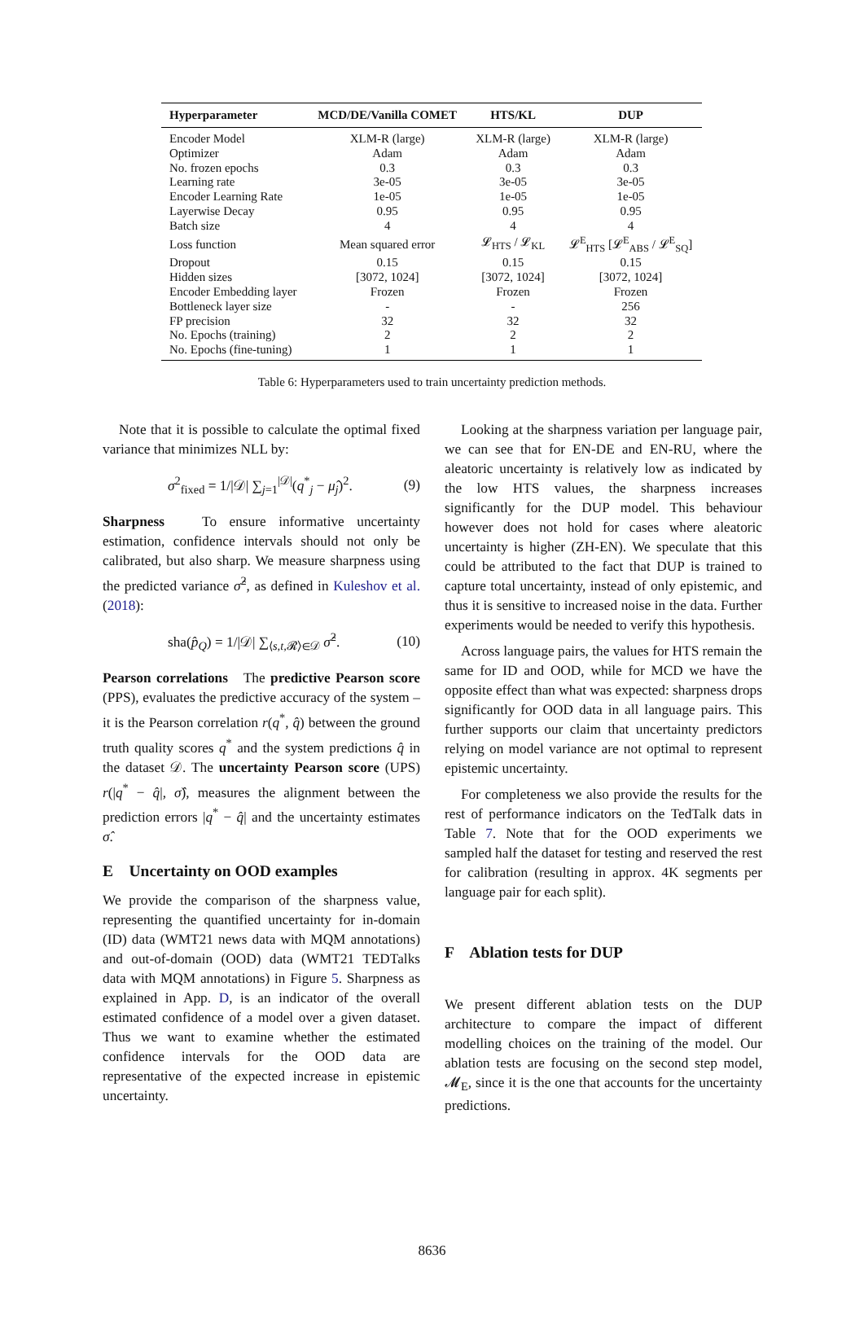| Hyperparameter | MCD/DE/Vanilla COMET | HTS/KL | DUP |
| --- | --- | --- | --- |
| Encoder Model | XLM-R (large) | XLM-R (large) | XLM-R (large) |
| Optimizer | Adam | Adam | Adam |
| No. frozen epochs | 0.3 | 0.3 | 0.3 |
| Learning rate | 3e-05 | 3e-05 | 3e-05 |
| Encoder Learning Rate | 1e-05 | 1e-05 | 1e-05 |
| Layerwise Decay | 0.95 | 0.95 | 0.95 |
| Batch size | 4 | 4 | 4 |
| Loss function | Mean squared error | 𝓛<sub>HTS</sub> / 𝓛<sub>KL</sub> | 𝓛<sup>E</sup><sub>HTS</sub> [𝓛<sup>E</sup><sub>ABS</sub> / 𝓛<sup>E</sup><sub>SQ</sub>] |
| Dropout | 0.15 | 0.15 | 0.15 |
| Hidden sizes | [3072, 1024] | [3072, 1024] | [3072, 1024] |
| Encoder Embedding layer | Frozen | Frozen | Frozen |
| Bottleneck layer size | - | - | 256 |
| FP precision | 32 | 32 | 32 |
| No. Epochs (training) | 2 | 2 | 2 |
| No. Epochs (fine-tuning) | 1 | 1 | 1 |
Table 6: Hyperparameters used to train uncertainty prediction methods.
Note that it is possible to calculate the optimal fixed variance that minimizes NLL by:
σ<sup>2</sup><sub>fixed</sub> = 1/|𝒟| ∑<sub>j=1</sub><sup>|𝒟|</sup>(q<sup>*</sup><sub>j</sub> − μ̂<sub>j</sub>)<sup>2</sup>. (9)
Sharpness To ensure informative uncertainty estimation, confidence intervals should not only be calibrated, but also sharp. We measure sharpness using the predicted variance σ̂<sup>2</sup>, as defined in Kuleshov et al. (2018):
sha(p̂<sub>Q</sub>) = 1/|𝒟| ∑<sub>⟨s,t, 𝓡⟩∈𝒟</sub> σ̂<sup>2</sup>. (10)
Pearson correlations The predictive Pearson score (PPS), evaluates the predictive accuracy of the system – it is the Pearson correlation r(q<sup>*</sup>, q̂) between the ground truth quality scores q<sup>*</sup> and the system predictions q̂ in the dataset 𝒟. The uncertainty Pearson score (UPS) r(|q<sup>*</sup> − q̂|, σ̂), measures the alignment between the prediction errors |q<sup>*</sup> − q̂| and the uncertainty estimates σ̂.
E Uncertainty on OOD examples
We provide the comparison of the sharpness value, representing the quantified uncertainty for in-domain (ID) data (WMT21 news data with MQM annotations) and out-of-domain (OOD) data (WMT21 TEDTalks data with MQM annotations) in Figure 5. Sharpness as explained in App. D, is an indicator of the overall estimated confidence of a model over a given dataset. Thus we want to examine whether the estimated confidence intervals for the OOD data are representative of the expected increase in epistemic uncertainty.
Looking at the sharpness variation per language pair, we can see that for EN-DE and EN-RU, where the aleatoric uncertainty is relatively low as indicated by the low HTS values, the sharpness increases significantly for the DUP model. This behaviour however does not hold for cases where aleatoric uncertainty is higher (ZH-EN). We speculate that this could be attributed to the fact that DUP is trained to capture total uncertainty, instead of only epistemic, and thus it is sensitive to increased noise in the data. Further experiments would be needed to verify this hypothesis.
Across language pairs, the values for HTS remain the same for ID and OOD, while for MCD we have the opposite effect than what was expected: sharpness drops significantly for OOD data in all language pairs. This further supports our claim that uncertainty predictors relying on model variance are not optimal to represent epistemic uncertainty.
For completeness we also provide the results for the rest of performance indicators on the TedTalk dats in Table 7. Note that for the OOD experiments we sampled half the dataset for testing and reserved the rest for calibration (resulting in approx. 4K segments per language pair for each split).
F Ablation tests for DUP
We present different ablation tests on the DUP architecture to compare the impact of different modelling choices on the training of the model. Our ablation tests are focusing on the second step model, 𝓜<sub>E</sub>, since it is the one that accounts for the uncertainty predictions.
8636